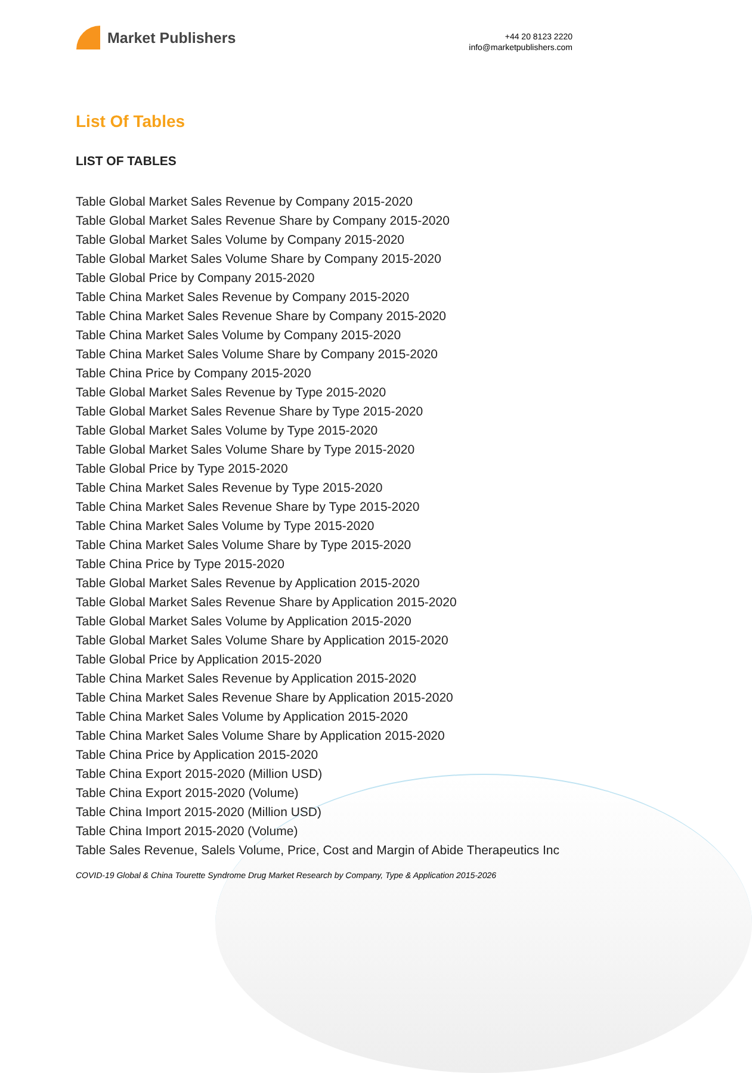Market Publishers
+44 20 8123 2220
info@marketpublishers.com
List Of Tables
LIST OF TABLES
Table Global Market Sales Revenue by Company 2015-2020
Table Global Market Sales Revenue Share by Company 2015-2020
Table Global Market Sales Volume by Company 2015-2020
Table Global Market Sales Volume Share by Company 2015-2020
Table Global Price by Company 2015-2020
Table China Market Sales Revenue by Company 2015-2020
Table China Market Sales Revenue Share by Company 2015-2020
Table China Market Sales Volume by Company 2015-2020
Table China Market Sales Volume Share by Company 2015-2020
Table China Price by Company 2015-2020
Table Global Market Sales Revenue by Type 2015-2020
Table Global Market Sales Revenue Share by Type 2015-2020
Table Global Market Sales Volume by Type 2015-2020
Table Global Market Sales Volume Share by Type 2015-2020
Table Global Price by Type 2015-2020
Table China Market Sales Revenue by Type 2015-2020
Table China Market Sales Revenue Share by Type 2015-2020
Table China Market Sales Volume by Type 2015-2020
Table China Market Sales Volume Share by Type 2015-2020
Table China Price by Type 2015-2020
Table Global Market Sales Revenue by Application 2015-2020
Table Global Market Sales Revenue Share by Application 2015-2020
Table Global Market Sales Volume by Application 2015-2020
Table Global Market Sales Volume Share by Application 2015-2020
Table Global Price by Application 2015-2020
Table China Market Sales Revenue by Application 2015-2020
Table China Market Sales Revenue Share by Application 2015-2020
Table China Market Sales Volume by Application 2015-2020
Table China Market Sales Volume Share by Application 2015-2020
Table China Price by Application 2015-2020
Table China Export 2015-2020 (Million USD)
Table China Export 2015-2020 (Volume)
Table China Import 2015-2020 (Million USD)
Table China Import 2015-2020 (Volume)
Table Sales Revenue, Salels Volume, Price, Cost and Margin of Abide Therapeutics Inc
COVID-19 Global & China Tourette Syndrome Drug Market Research by Company, Type & Application 2015-2026